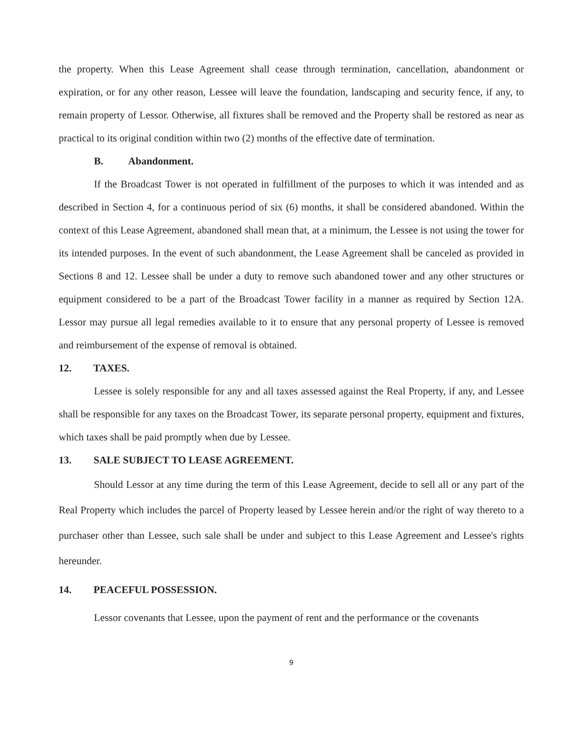the property. When this Lease Agreement shall cease through termination, cancellation, abandonment or expiration, or for any other reason, Lessee will leave the foundation, landscaping and security fence, if any, to remain property of Lessor. Otherwise, all fixtures shall be removed and the Property shall be restored as near as practical to its original condition within two (2) months of the effective date of termination.
B. Abandonment.
If the Broadcast Tower is not operated in fulfillment of the purposes to which it was intended and as described in Section 4, for a continuous period of six (6) months, it shall be considered abandoned. Within the context of this Lease Agreement, abandoned shall mean that, at a minimum, the Lessee is not using the tower for its intended purposes. In the event of such abandonment, the Lease Agreement shall be canceled as provided in Sections 8 and 12. Lessee shall be under a duty to remove such abandoned tower and any other structures or equipment considered to be a part of the Broadcast Tower facility in a manner as required by Section 12A. Lessor may pursue all legal remedies available to it to ensure that any personal property of Lessee is removed and reimbursement of the expense of removal is obtained.
12. TAXES.
Lessee is solely responsible for any and all taxes assessed against the Real Property, if any, and Lessee shall be responsible for any taxes on the Broadcast Tower, its separate personal property, equipment and fixtures, which taxes shall be paid promptly when due by Lessee.
13. SALE SUBJECT TO LEASE AGREEMENT.
Should Lessor at any time during the term of this Lease Agreement, decide to sell all or any part of the Real Property which includes the parcel of Property leased by Lessee herein and/or the right of way thereto to a purchaser other than Lessee, such sale shall be under and subject to this Lease Agreement and Lessee's rights hereunder.
14. PEACEFUL POSSESSION.
Lessor covenants that Lessee, upon the payment of rent and the performance or the covenants
9